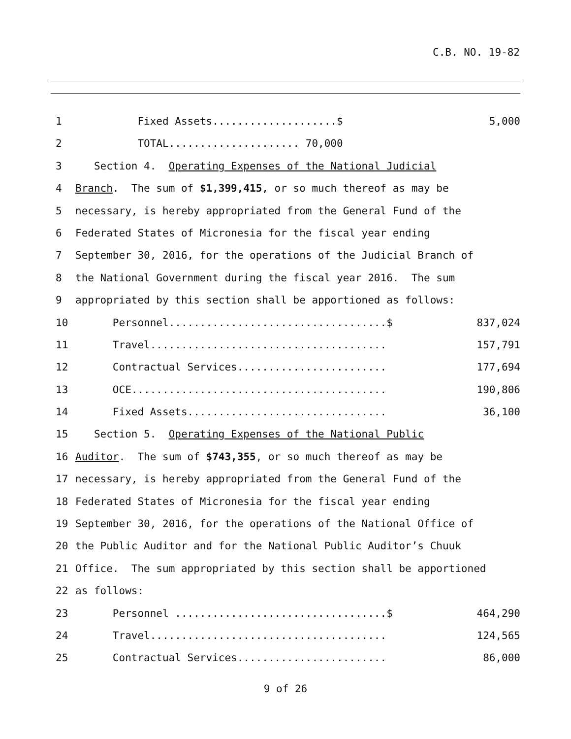C.B. NO. 19-82
1 Fixed Assets....................$ 5,000
2 TOTAL..................... 70,000
3 Section 4. Operating Expenses of the National Judicial
4 Branch. The sum of $1,399,415, or so much thereof as may be
5 necessary, is hereby appropriated from the General Fund of the
6 Federated States of Micronesia for the fiscal year ending
7 September 30, 2016, for the operations of the Judicial Branch of
8 the National Government during the fiscal year 2016. The sum
9 appropriated by this section shall be apportioned as follows:
10 Personnel...................................$ 837,024
11 Travel...................................... 157,791
12 Contractual Services........................ 177,694
13 OCE......................................... 190,806
14 Fixed Assets................................ 36,100
15 Section 5. Operating Expenses of the National Public
16 Auditor. The sum of $743,355, or so much thereof as may be
17 necessary, is hereby appropriated from the General Fund of the
18 Federated States of Micronesia for the fiscal year ending
19 September 30, 2016, for the operations of the National Office of
20 the Public Auditor and for the National Public Auditor’s Chuuk
21 Office. The sum appropriated by this section shall be apportioned
22 as follows:
23 Personnel ..................................$ 464,290
24 Travel...................................... 124,565
25 Contractual Services........................ 86,000
9 of 26